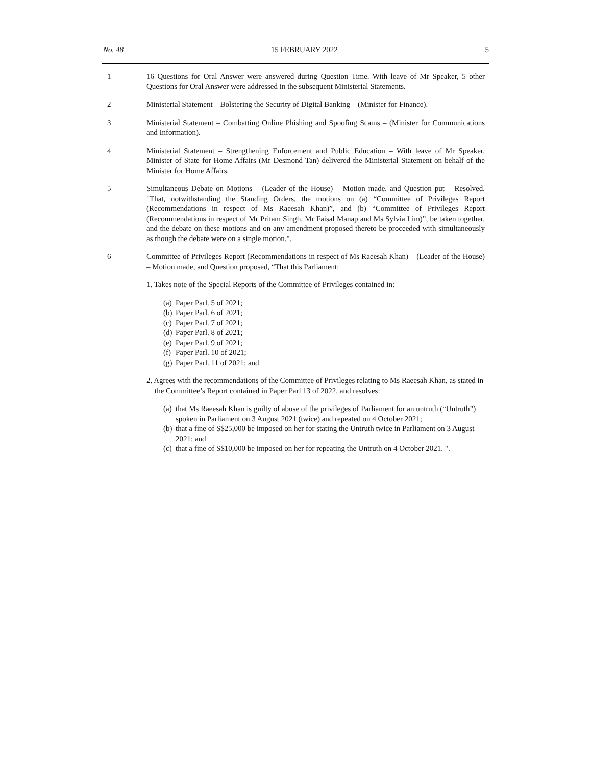No. 48 15 FEBRUARY 2022 5
1 16 Questions for Oral Answer were answered during Question Time. With leave of Mr Speaker, 5 other Questions for Oral Answer were addressed in the subsequent Ministerial Statements.
2 Ministerial Statement – Bolstering the Security of Digital Banking – (Minister for Finance).
3 Ministerial Statement – Combatting Online Phishing and Spoofing Scams – (Minister for Communications and Information).
4 Ministerial Statement – Strengthening Enforcement and Public Education – With leave of Mr Speaker, Minister of State for Home Affairs (Mr Desmond Tan) delivered the Ministerial Statement on behalf of the Minister for Home Affairs.
5 Simultaneous Debate on Motions – (Leader of the House) – Motion made, and Question put – Resolved, "That, notwithstanding the Standing Orders, the motions on (a) “Committee of Privileges Report (Recommendations in respect of Ms Raeesah Khan)”, and (b) “Committee of Privileges Report (Recommendations in respect of Mr Pritam Singh, Mr Faisal Manap and Ms Sylvia Lim)”, be taken together, and the debate on these motions and on any amendment proposed thereto be proceeded with simultaneously as though the debate were on a single motion.".
6 Committee of Privileges Report (Recommendations in respect of Ms Raeesah Khan) – (Leader of the House) – Motion made, and Question proposed, “That this Parliament:
1. Takes note of the Special Reports of the Committee of Privileges contained in:
(a) Paper Parl. 5 of 2021;
(b) Paper Parl. 6 of 2021;
(c) Paper Parl. 7 of 2021;
(d) Paper Parl. 8 of 2021;
(e) Paper Parl. 9 of 2021;
(f) Paper Parl. 10 of 2021;
(g) Paper Parl. 11 of 2021; and
2. Agrees with the recommendations of the Committee of Privileges relating to Ms Raeesah Khan, as stated in the Committee’s Report contained in Paper Parl 13 of 2022, and resolves:
(a)
that Ms Raeesah Khan is guilty of abuse of the privileges of Parliament for an untruth (“Untruth”) spoken in Parliament on 3 August 2021 (twice) and repeated on 4 October 2021;
(b)
that a fine of S$25,000 be imposed on her for stating the Untruth twice in Parliament on 3 August 2021; and
(c)
that a fine of S$10,000 be imposed on her for repeating the Untruth on 4 October 2021. ".